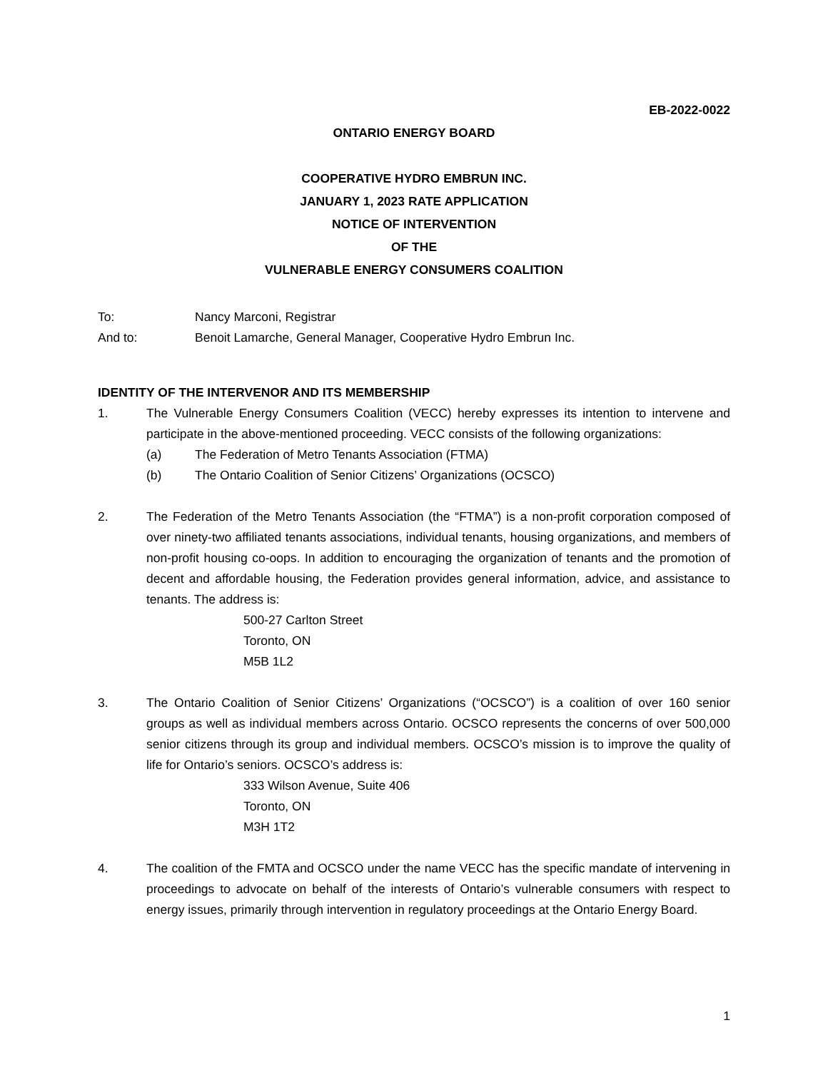EB-2022-0022
ONTARIO ENERGY BOARD
COOPERATIVE HYDRO EMBRUN INC.
JANUARY 1, 2023 RATE APPLICATION
NOTICE OF INTERVENTION
OF THE
VULNERABLE ENERGY CONSUMERS COALITION
To: Nancy Marconi, Registrar
And to: Benoit Lamarche, General Manager, Cooperative Hydro Embrun Inc.
IDENTITY OF THE INTERVENOR AND ITS MEMBERSHIP
1. The Vulnerable Energy Consumers Coalition (VECC) hereby expresses its intention to intervene and participate in the above-mentioned proceeding. VECC consists of the following organizations:
(a) The Federation of Metro Tenants Association (FTMA)
(b) The Ontario Coalition of Senior Citizens’ Organizations (OCSCO)
2. The Federation of the Metro Tenants Association (the “FTMA”) is a non-profit corporation composed of over ninety-two affiliated tenants associations, individual tenants, housing organizations, and members of non-profit housing co-oops. In addition to encouraging the organization of tenants and the promotion of decent and affordable housing, the Federation provides general information, advice, and assistance to tenants. The address is:
500-27 Carlton Street
Toronto, ON
M5B 1L2
3. The Ontario Coalition of Senior Citizens’ Organizations (“OCSCO”) is a coalition of over 160 senior groups as well as individual members across Ontario. OCSCO represents the concerns of over 500,000 senior citizens through its group and individual members. OCSCO’s mission is to improve the quality of life for Ontario’s seniors. OCSCO’s address is:
333 Wilson Avenue, Suite 406
Toronto, ON
M3H 1T2
4. The coalition of the FMTA and OCSCO under the name VECC has the specific mandate of intervening in proceedings to advocate on behalf of the interests of Ontario’s vulnerable consumers with respect to energy issues, primarily through intervention in regulatory proceedings at the Ontario Energy Board.
1